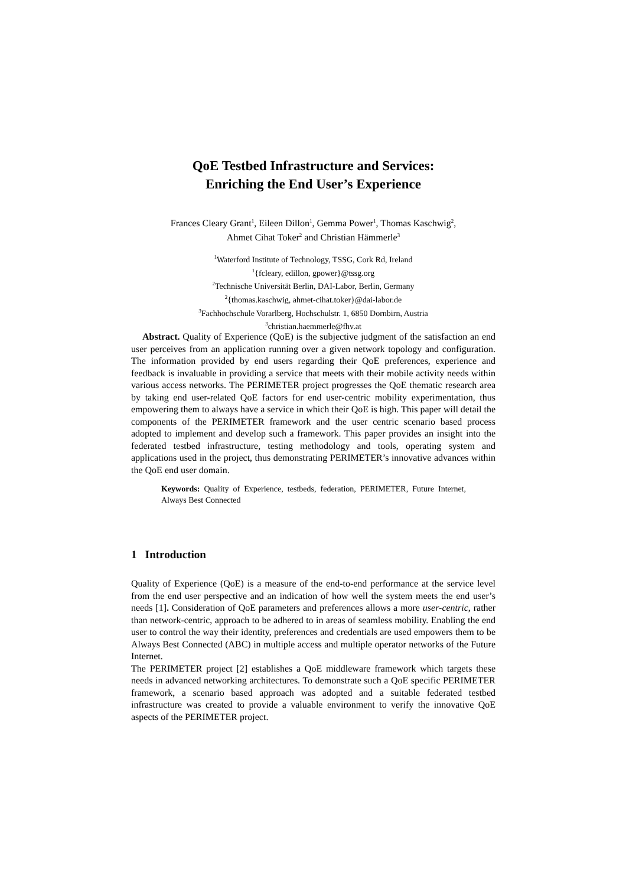QoE Testbed Infrastructure and Services:
Enriching the End User’s Experience
Frances Cleary Grant<sup>1</sup>, Eileen Dillon<sup>1</sup>, Gemma Power<sup>1</sup>, Thomas Kaschwig<sup>2</sup>,
Ahmet Cihat Toker<sup>2</sup> and Christian Hämmerle<sup>3</sup>
<sup>1</sup> Waterford Institute of Technology, TSSG, Cork Rd, Ireland
<sup>1</sup>{fcleary, edillon, gpower}@tssg.org
<sup>2</sup> Technische Universität Berlin, DAI-Labor, Berlin, Germany
<sup>2</sup>{thomas.kaschwig, ahmet-cihat.toker}@dai-labor.de
<sup>3</sup> Fachhochschule Vorarlberg, Hochschulstr. 1, 6850 Dornbirn, Austria
<sup>3</sup> christian.haemmerle@fhv.at
Abstract. Quality of Experience (QoE) is the subjective judgment of the satisfaction an end user perceives from an application running over a given network topology and configuration. The information provided by end users regarding their QoE preferences, experience and feedback is invaluable in providing a service that meets with their mobile activity needs within various access networks. The PERIMETER project progresses the QoE thematic research area by taking end user-related QoE factors for end user-centric mobility experimentation, thus empowering them to always have a service in which their QoE is high. This paper will detail the components of the PERIMETER framework and the user centric scenario based process adopted to implement and develop such a framework. This paper provides an insight into the federated testbed infrastructure, testing methodology and tools, operating system and applications used in the project, thus demonstrating PERIMETER’s innovative advances within the QoE end user domain.
Keywords: Quality of Experience, testbeds, federation, PERIMETER, Future Internet, Always Best Connected
1 Introduction
Quality of Experience (QoE) is a measure of the end-to-end performance at the service level from the end user perspective and an indication of how well the system meets the end user’s needs [1]. Consideration of QoE parameters and preferences allows a more user-centric, rather than network-centric, approach to be adhered to in areas of seamless mobility. Enabling the end user to control the way their identity, preferences and credentials are used empowers them to be Always Best Connected (ABC) in multiple access and multiple operator networks of the Future Internet.
The PERIMETER project [2] establishes a QoE middleware framework which targets these needs in advanced networking architectures. To demonstrate such a QoE specific PERIMETER framework, a scenario based approach was adopted and a suitable federated testbed infrastructure was created to provide a valuable environment to verify the innovative QoE aspects of the PERIMETER project.